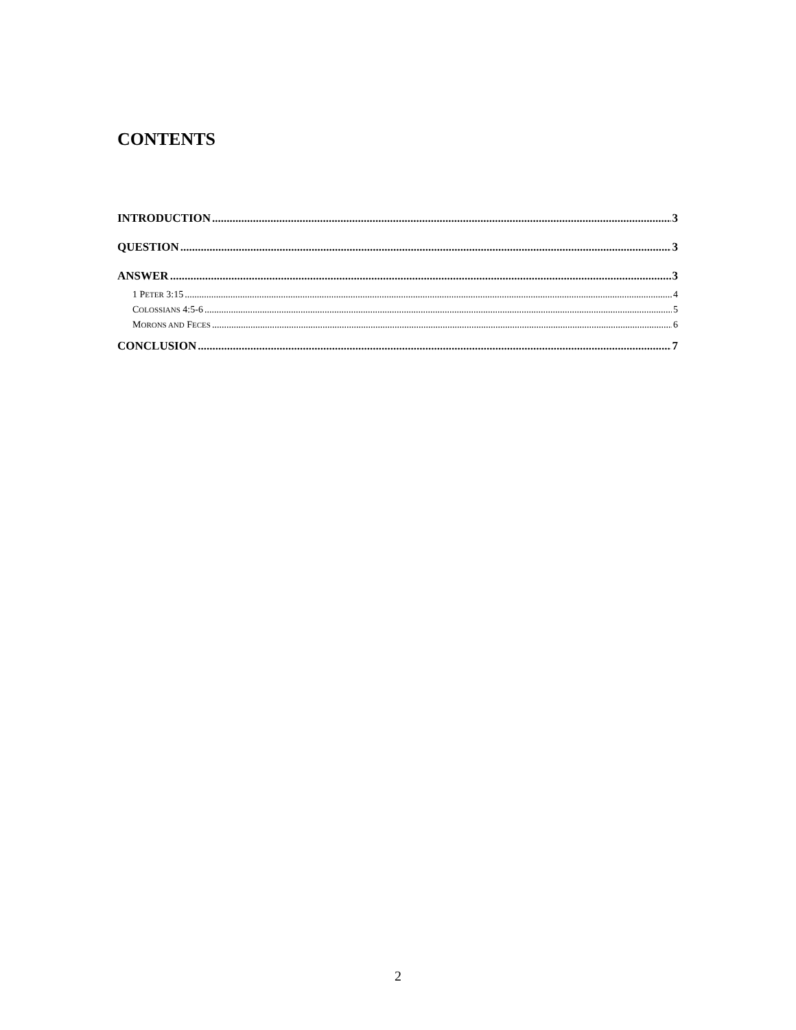CONTENTS
INTRODUCTION 3
QUESTION 3
ANSWER 3
1 PETER 3:15 4
COLOSSIANS 4:5-6 5
MORONS AND FECES 6
CONCLUSION 7
2